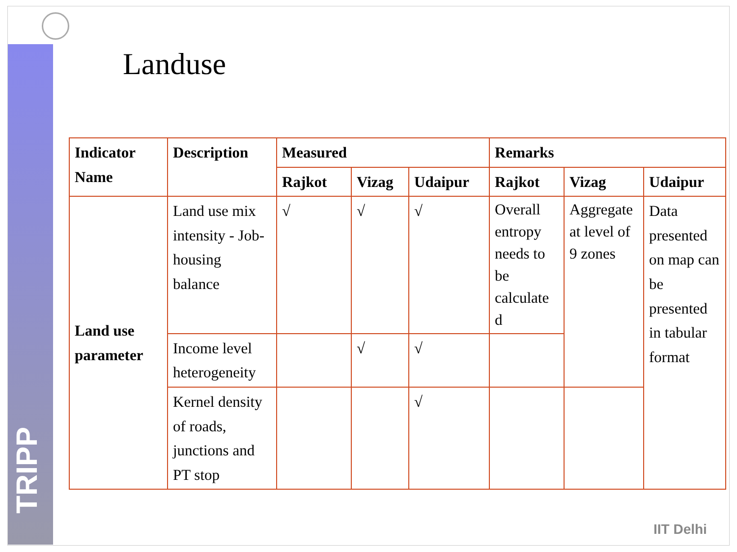TRIPP
Landuse
| Indicator Name | Description | Measured | | | Remarks | | |
| --- | --- | --- | --- | --- | --- | --- | --- |
| | | Rajkot | Vizag | Udaipur | Rajkot | Vizag | Udaipur |
| Land use parameter | Land use mix intensity - Job-housing balance | √ | √ | √ | Overall entropy needs to be calculate d | Aggregate at level of 9 zones | Data presented on map can be presented in tabular format |
| | Income level heterogeneity | | √ | √ | | | |
| | Kernel density of roads, junctions and PT stop | | | √ | | | |
IIT Delhi